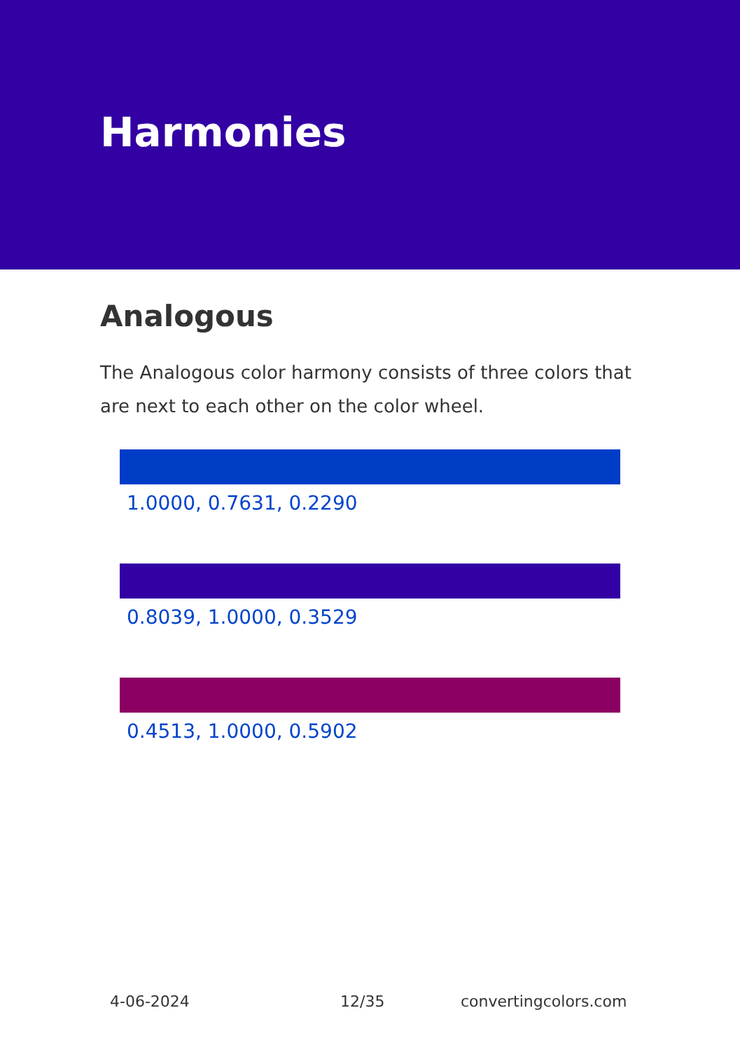Harmonies
Analogous
The Analogous color harmony consists of three colors that are next to each other on the color wheel.
1.0000, 0.7631, 0.2290
0.8039, 1.0000, 0.3529
0.4513, 1.0000, 0.5902
4-06-2024 12/35 convertingcolors.com